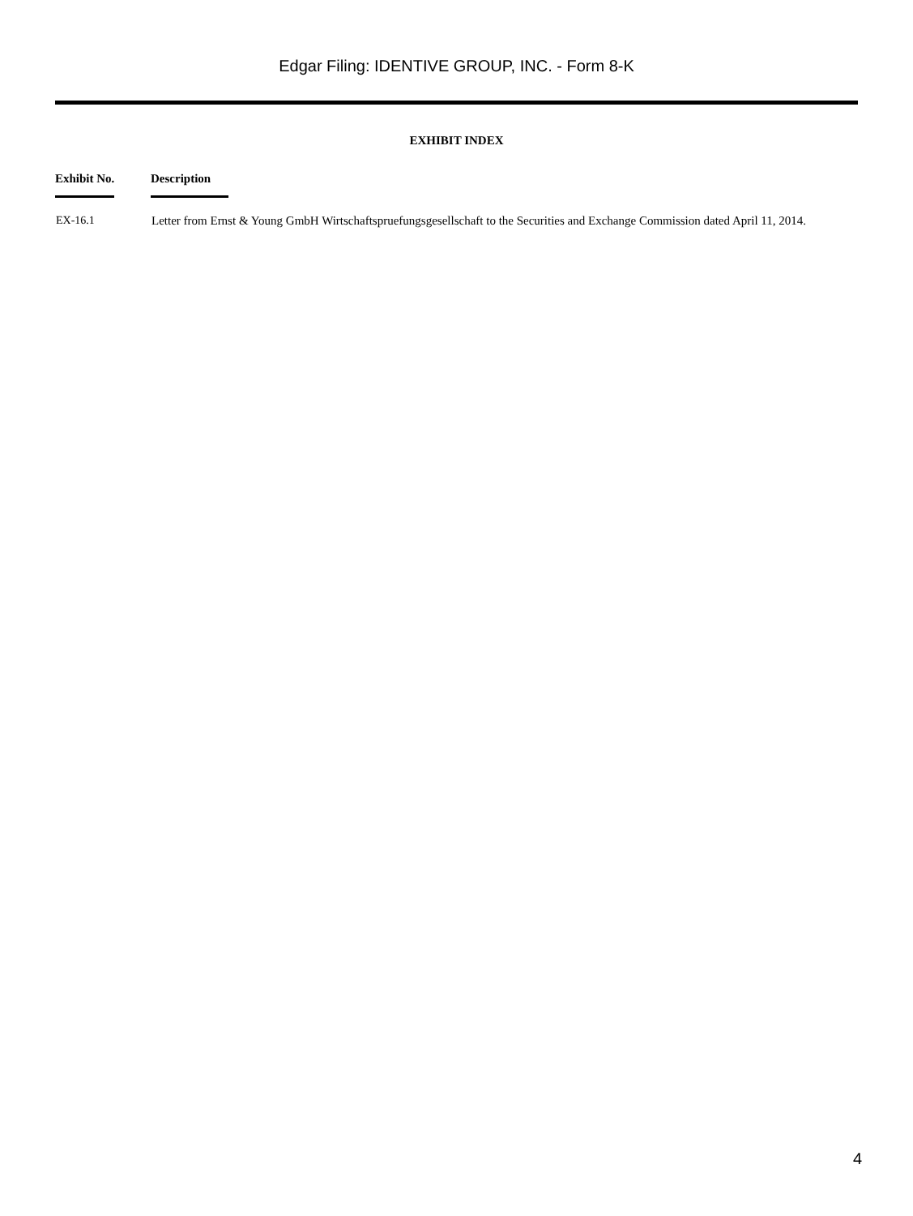Edgar Filing: IDENTIVE GROUP, INC. - Form 8-K
EXHIBIT INDEX
| Exhibit No. | Description |
| --- | --- |
| EX-16.1 | Letter from Ernst & Young GmbH Wirtschaftspruefungsgesellschaft to the Securities and Exchange Commission dated April 11, 2014. |
4